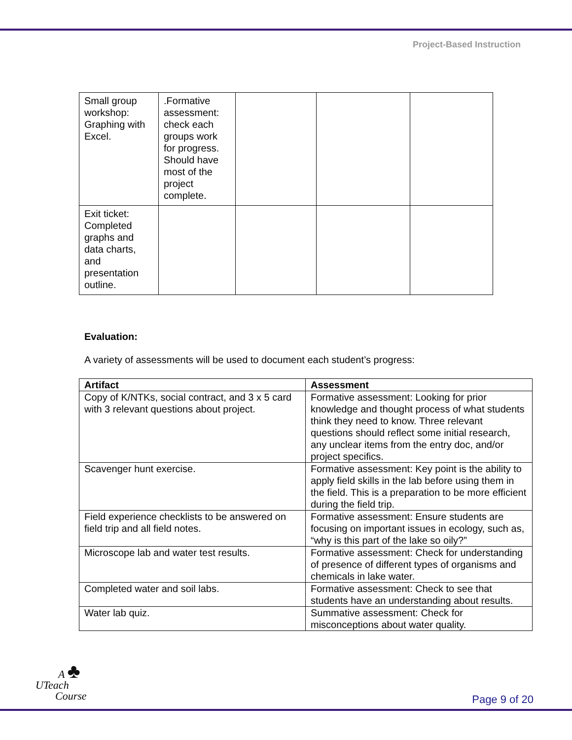Project-Based Instruction
| Small group workshop: Graphing with Excel. | .Formative assessment: check each groups work for progress. Should have most of the project complete. | | | |
| Exit ticket: Completed graphs and data charts, and presentation outline. | | | | |
Evaluation:
A variety of assessments will be used to document each student’s progress:
| Artifact | Assessment |
| --- | --- |
| Copy of K/NTKs, social contract, and 3 x 5 card with 3 relevant questions about project. | Formative assessment: Looking for prior knowledge and thought process of what students think they need to know. Three relevant questions should reflect some initial research, any unclear items from the entry doc, and/or project specifics. |
| Scavenger hunt exercise. | Formative assessment: Key point is the ability to apply field skills in the lab before using them in the field. This is a preparation to be more efficient during the field trip. |
| Field experience checklists to be answered on field trip and all field notes. | Formative assessment: Ensure students are focusing on important issues in ecology, such as, “why is this part of the lake so oily?” |
| Microscope lab and water test results. | Formative assessment: Check for understanding of presence of different types of organisms and chemicals in lake water. |
| Completed water and soil labs. | Formative assessment: Check to see that students have an understanding about results. |
| Water lab quiz. | Summative assessment: Check for misconceptions about water quality. |
A ♣
UTeach
Course
Page 9 of 20